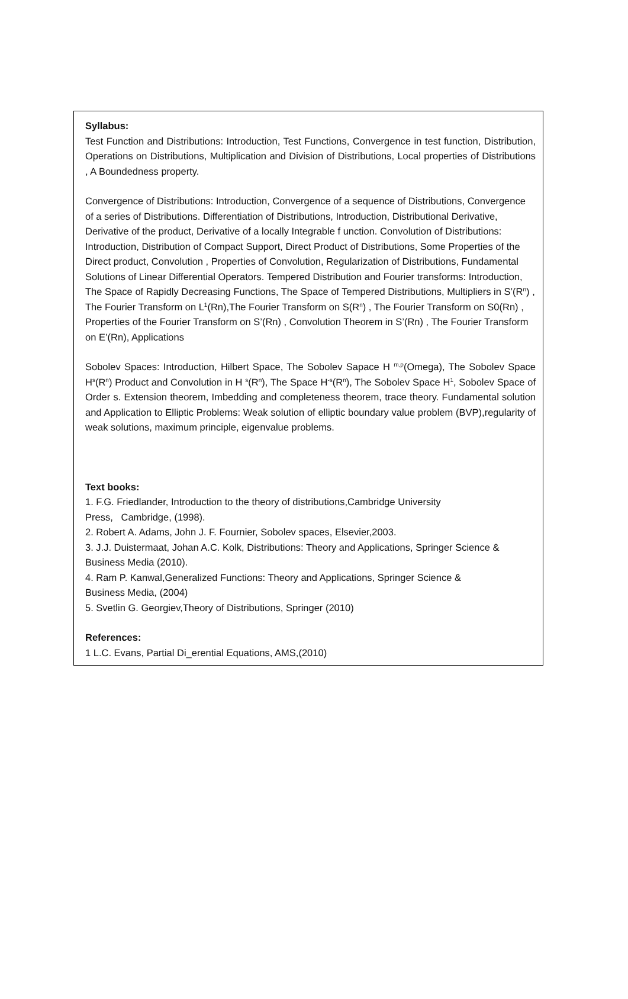Syllabus:
Test Function and Distributions: Introduction, Test Functions, Convergence in test function, Distribution, Operations on Distributions, Multiplication and Division of Distributions, Local properties of Distributions , A Boundedness property.
Convergence of Distributions: Introduction, Convergence of a sequence of Distributions, Convergence of a series of Distributions. Differentiation of Distributions, Introduction, Distributional Derivative, Derivative of the product, Derivative of a locally Integrable f unction. Convolution of Distributions: Introduction, Distribution of Compact Support, Direct Product of Distributions, Some Properties of the Direct product, Convolution , Properties of Convolution, Regularization of Distributions, Fundamental Solutions of Linear Differential Operators. Tempered Distribution and Fourier transforms: Introduction, The Space of Rapidly Decreasing Functions, The Space of Tempered Distributions, Multipliers in S’(R<sup>n</sup>) , The Fourier Transform on L<sup>1</sup>(Rn),The Fourier Transform on S(R<sup>n</sup>) , The Fourier Transform on S0(Rn) , Properties of the Fourier Transform on S’(Rn) , Convolution Theorem in S’(Rn) , The Fourier Transform on E’(Rn), Applications
Sobolev Spaces: Introduction, Hilbert Space, The Sobolev Sapace H <sup>m,p</sup>(Omega), The Sobolev Space H<sup>s</sup>(R<sup>n</sup>) Product and Convolution in H <sup>s</sup>(R<sup>n</sup>), The Space H<sup>-s</sup>(R<sup>n</sup>), The Sobolev Space H<sup>1</sup>, Sobolev Space of Order s. Extension theorem, Imbedding and completeness theorem, trace theory. Fundamental solution and Application to Elliptic Problems: Weak solution of elliptic boundary value problem (BVP),regularity of weak solutions, maximum principle, eigenvalue problems.
Text books:
1. F.G. Friedlander, Introduction to the theory of distributions,Cambridge University
Press, Cambridge, (1998).
2. Robert A. Adams, John J. F. Fournier, Sobolev spaces, Elsevier,2003.
3. J.J. Duistermaat, Johan A.C. Kolk, Distributions: Theory and Applications, Springer Science & Business Media (2010).
4. Ram P. Kanwal,Generalized Functions: Theory and Applications, Springer Science &
Business Media, (2004)
5. Svetlin G. Georgiev,Theory of Distributions, Springer (2010)
References:
1 L.C. Evans, Partial Di_erential Equations, AMS,(2010)